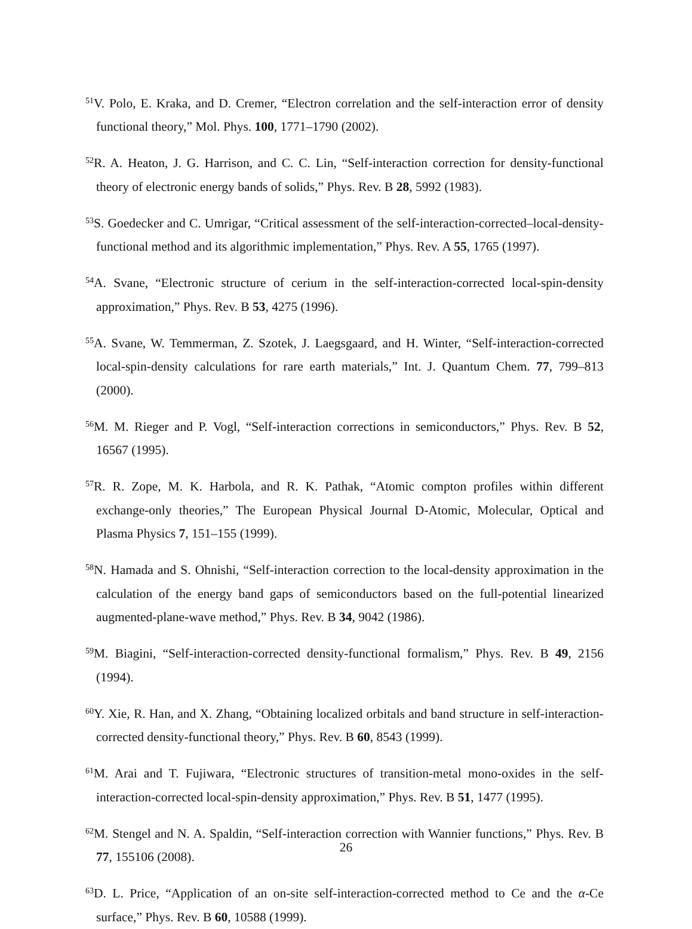<sup>51</sup>V. Polo, E. Kraka, and D. Cremer, “Electron correlation and the self-interaction error of density functional theory,” Mol. Phys. 100, 1771–1790 (2002).
<sup>52</sup> R. A. Heaton, J. G. Harrison, and C. C. Lin, “Self-interaction correction for density-functional theory of electronic energy bands of solids,” Phys. Rev. B 28, 5992 (1983).
<sup>53</sup>S. Goedecker and C. Umrigar, “Critical assessment of the self-interaction-corrected–local-density-functional method and its algorithmic implementation,” Phys. Rev. A 55, 1765 (1997).
<sup>54</sup> A. Svane, “Electronic structure of cerium in the self-interaction-corrected local-spin-density approximation,” Phys. Rev. B 53, 4275 (1996).
<sup>55</sup> A. Svane, W. Temmerman, Z. Szotek, J. Laegsgaard, and H. Winter, “Self-interaction-corrected local-spin-density calculations for rare earth materials,” Int. J. Quantum Chem. 77, 799–813 (2000).
<sup>56</sup> M. M. Rieger and P. Vogl, “Self-interaction corrections in semiconductors,” Phys. Rev. B 52, 16567 (1995).
<sup>57</sup> R. R. Zope, M. K. Harbola, and R. K. Pathak, “Atomic compton profiles within different exchange-only theories,” The European Physical Journal D-Atomic, Molecular, Optical and Plasma Physics 7, 151–155 (1999).
<sup>58</sup>N. Hamada and S. Ohnishi, “Self-interaction correction to the local-density approximation in the calculation of the energy band gaps of semiconductors based on the full-potential linearized augmented-plane-wave method,” Phys. Rev. B 34, 9042 (1986).
<sup>59</sup> M. Biagini, “Self-interaction-corrected density-functional formalism,” Phys. Rev. B 49, 2156 (1994).
<sup>60</sup>Y. Xie, R. Han, and X. Zhang, “Obtaining localized orbitals and band structure in self-interaction-corrected density-functional theory,” Phys. Rev. B 60, 8543 (1999).
<sup>61</sup> M. Arai and T. Fujiwara, “Electronic structures of transition-metal mono-oxides in the self-interaction-corrected local-spin-density approximation,” Phys. Rev. B 51, 1477 (1995).
<sup>62</sup> M. Stengel and N. A. Spaldin, “Self-interaction correction with Wannier functions,” Phys. Rev. B 77, 155106 (2008).
<sup>63</sup> D. L. Price, “Application of an on-site self-interaction-corrected method to Ce and the α-Ce surface,” Phys. Rev. B 60, 10588 (1999).
26